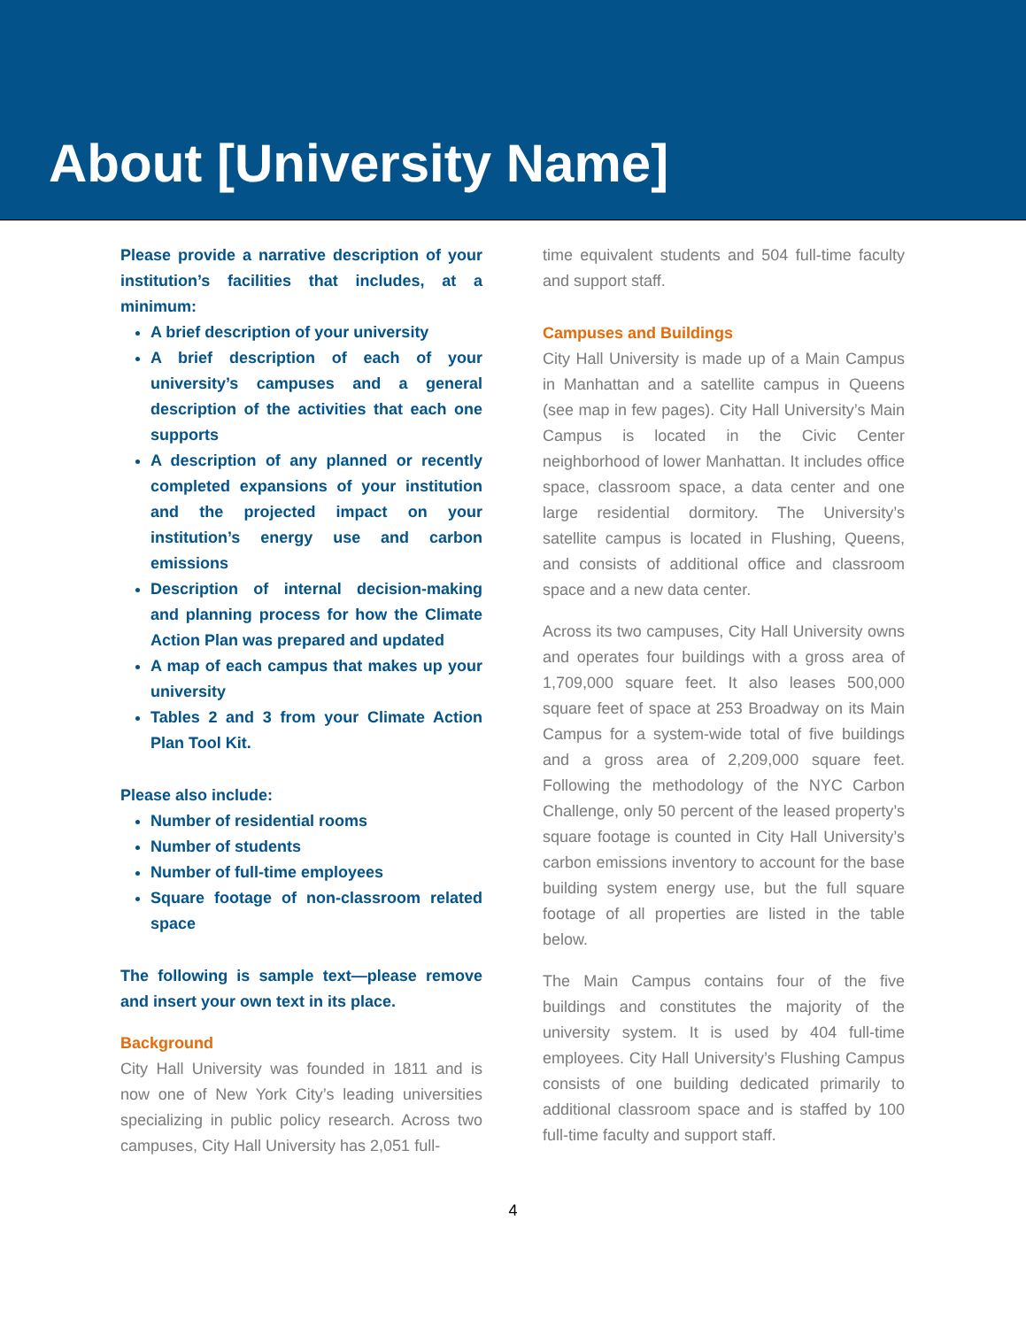About [University Name]
Please provide a narrative description of your institution’s facilities that includes, at a minimum:
A brief description of your university
A brief description of each of your university’s campuses and a general description of the activities that each one supports
A description of any planned or recently completed expansions of your institution and the projected impact on your institution’s energy use and carbon emissions
Description of internal decision-making and planning process for how the Climate Action Plan was prepared and updated
A map of each campus that makes up your university
Tables 2 and 3 from your Climate Action Plan Tool Kit.
Please also include:
Number of residential rooms
Number of students
Number of full-time employees
Square footage of non-classroom related space
The following is sample text—please remove and insert your own text in its place.
Background
City Hall University was founded in 1811 and is now one of New York City’s leading universities specializing in public policy research. Across two campuses, City Hall University has 2,051 full-
time equivalent students and 504 full-time faculty and support staff.
Campuses and Buildings
City Hall University is made up of a Main Campus in Manhattan and a satellite campus in Queens (see map in few pages). City Hall University’s Main Campus is located in the Civic Center neighborhood of lower Manhattan. It includes office space, classroom space, a data center and one large residential dormitory. The University’s satellite campus is located in Flushing, Queens, and consists of additional office and classroom space and a new data center.
Across its two campuses, City Hall University owns and operates four buildings with a gross area of 1,709,000 square feet. It also leases 500,000 square feet of space at 253 Broadway on its Main Campus for a system-wide total of five buildings and a gross area of 2,209,000 square feet. Following the methodology of the NYC Carbon Challenge, only 50 percent of the leased property’s square footage is counted in City Hall University’s carbon emissions inventory to account for the base building system energy use, but the full square footage of all properties are listed in the table below.
The Main Campus contains four of the five buildings and constitutes the majority of the university system. It is used by 404 full-time employees. City Hall University’s Flushing Campus consists of one building dedicated primarily to additional classroom space and is staffed by 100 full-time faculty and support staff.
4